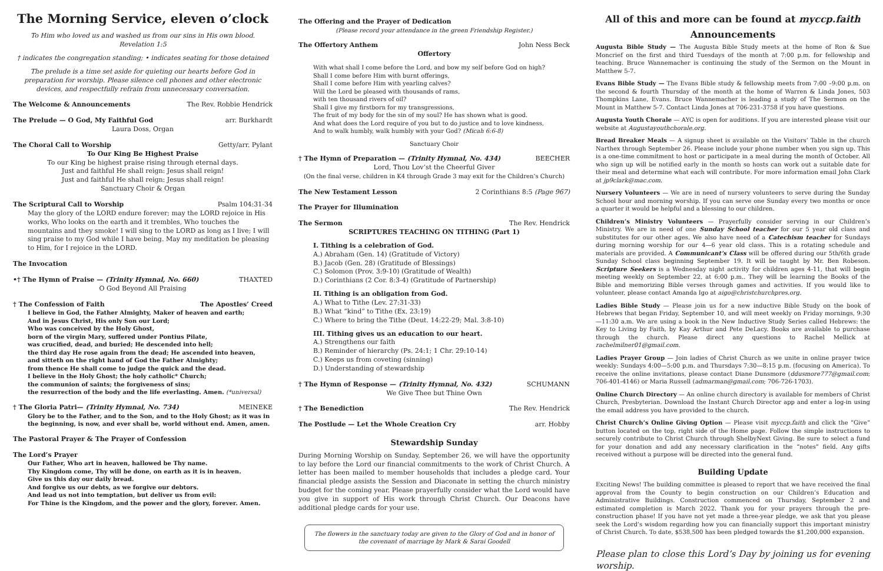The Morning Service, eleven o’clock
To Him who loved us and washed us from our sins in His own blood. Revelation 1:5
† indicates the congregation standing; • indicates seating for those detained
The prelude is a time set aside for quieting our hearts before God in preparation for worship. Please silence cell phones and other electronic devices, and respectfully refrain from unnecessary conversation.
The Welcome & Announcements The Rev. Robbie Hendrick
The Prelude — O God, My Faithful God arr. Burkhardt
Laura Doss, Organ
The Choral Call to Worship Getty/arr. Pylant
To Our King Be Highest Praise
To our King be highest praise rising through eternal days.
Just and faithful He shall reign: Jesus shall reign!
Just and faithful He shall reign: Jesus shall reign!
Sanctuary Choir & Organ
The Scriptural Call to Worship Psalm 104:31-34
May the glory of the LORD endure forever; may the LORD rejoice in His works, Who looks on the earth and it trembles, Who touches the mountains and they smoke! I will sing to the LORD as long as I live; I will sing praise to my God while I have being. May my meditation be pleasing to Him, for I rejoice in the LORD.
The Invocation
•† The Hymn of Praise — (Trinity Hymnal, No. 660) THAXTED
O God Beyond All Praising
† The Confession of Faith The Apostles’ Creed
I believe in God, the Father Almighty, Maker of heaven and earth;
And in Jesus Christ, His only Son our Lord;
Who was conceived by the Holy Ghost,
born of the virgin Mary, suffered under Pontius Pilate,
was crucified, dead, and buried; He descended into hell;
the third day He rose again from the dead; He ascended into heaven,
and sitteth on the right hand of God the Father Almighty;
from thence He shall come to judge the quick and the dead.
I believe in the Holy Ghost; the holy catholic* Church;
the communion of saints; the forgiveness of sins;
the resurrection of the body and the life everlasting. Amen. (*universal)
† The Gloria Patri— (Trinity Hymnal, No. 734) MEINEKE
Glory be to the Father, and to the Son, and to the Holy Ghost; as it was in the beginning, is now, and ever shall be, world without end. Amen, amen.
The Pastoral Prayer & The Prayer of Confession
The Lord’s Prayer
Our Father, Who art in heaven, hallowed be Thy name.
Thy Kingdom come, Thy will be done, on earth as it is in heaven.
Give us this day our daily bread.
And forgive us our debts, as we forgive our debtors.
And lead us not into temptation, but deliver us from evil:
For Thine is the Kingdom, and the power and the glory, forever. Amen.
The Offering and the Prayer of Dedication
(Please record your attendance in the green Friendship Register.)
The Offertory Anthem John Ness Beck
Offertory
With what shall I come before the Lord, and bow my self before God on high?
Shall I come before Him with burnt offerings,
Shall I come before Him with yearling calves?
Will the Lord be pleased with thousands of rams,
with ten thousand rivers of oil?
Shall I give my firstborn for my transgressions,
The fruit of my body for the sin of my soul? He has shown what is good.
And what does the Lord require of you but to do justice and to love kindness,
And to walk humbly, walk humbly with your God? (Micah 6:6-8)
Sanctuary Choir
† The Hymn of Preparation — (Trinity Hymnal, No. 434) BEECHER
Lord, Thou Lov’st the Cheerful Giver
(On the final verse, children in K4 through Grade 3 may exit for the Children’s Church)
The New Testament Lesson 2 Corinthians 8:5 (Page 967)
The Prayer for Illumination
The Sermon The Rev. Hendrick
SCRIPTURES TEACHING ON TITHING (Part 1)
I. Tithing is a celebration of God.
A.) Abraham (Gen. 14) (Gratitude of Victory)
B.) Jacob (Gen. 28) (Gratitude of Blessings)
C.) Solomon (Prov. 3:9-10) (Gratitude of Wealth)
D.) Corinthians (2 Cor. 8:3-4) (Gratitude of Partnership)
II. Tithing is an obligation from God.
A.) What to Tithe (Lev. 27:31-33)
B.) What “kind” to Tithe (Ex. 23:19)
C.) Where to bring the Tithe (Deut. 14:22-29; Mal. 3:8-10)
III. Tithing gives us an education to our heart.
A.) Strengthens our faith
B.) Reminder of hierarchy (Ps. 24:1; 1 Chr. 29:10-14)
C.) Keeps us from coveting (sinning)
D.) Understanding of stewardship
† The Hymn of Response — (Trinity Hymnal, No. 432) SCHUMANN
We Give Thee but Thine Own
† The Benediction The Rev. Hendrick
The Postlude — Let the Whole Creation Cry arr. Hobby
Stewardship Sunday
During Morning Worship on Sunday, September 26, we will have the opportunity to lay before the Lord our financial commitments to the work of Christ Church. A letter has been mailed to member households that includes a pledge card. Your financial pledge assists the Session and Diaconate in setting the church ministry budget for the coming year. Please prayerfully consider what the Lord would have you give in support of His work through Christ Church. Our Deacons have additional pledge cards for your use.
The flowers in the sanctuary today are given to the Glory of God and in honor of the covenant of marriage by Mark & Sarai Goodell
All of this and more can be found at myccp.faith
Announcements
Augusta Bible Study — The Augusta Bible Study meets at the home of Ron & Sue Moncrief on the first and third Tuesdays of the month at 7:00 p.m. for fellowship and teaching. Bruce Wannemacher is continuing the study of the Sermon on the Mount in Matthew 5-7.
Evans Bible Study — The Evans Bible study & fellowship meets from 7:00 –9:00 p.m. on the second & fourth Thursday of the month at the home of Warren & Linda Jones, 503 Thompkins Lane, Evans. Bruce Wannemacher is leading a study of The Sermon on the Mount in Matthew 5-7. Contact Linda Jones at 706-231-3758 if you have questions.
Augusta Youth Chorale — AYC is open for auditions. If you are interested please visit our website at Augustayouthchorale.org.
Bread Breaker Meals — A signup sheet is available on the Visitors’ Table in the church Narthex through September 26. Please include your phone number when you sign up. This is a one-time commitment to host or participate in a meal during the month of October. All who sign up will be notified early in the month so hosts can work out a suitable date for their meal and determine what each will contribute. For more information email John Clark at jp9clark@mac.com.
Nursery Volunteers — We are in need of nursery volunteers to serve during the Sunday School hour and morning worship. If you can serve one Sunday every two months or once a quarter it would be helpful and a blessing to our children.
Children’s Ministry Volunteers — Prayerfully consider serving in our Children’s Ministry. We are in need of one Sunday School teacher for our 5 year old class and substitutes for our other ages. We also have need of a Catechism teacher for Sundays during morning worship for our 4—6 year old class. This is a rotating schedule and materials are provided. A Communicant’s Class will be offered during our 5th/6th grade Sunday School class beginning September 19. It will be taught by Mr. Ben Robeson. Scripture Seekers is a Wednesday night activity for children ages 4-11, that will begin meeting weekly on September 22, at 6:00 p.m.. They will be learning the Books of the Bible and memorizing Bible verses through games and activities. If you would like to volunteer, please contact Amanda Igo at aigo@christchurchpres.org.
Ladies Bible Study — Please join us for a new inductive Bible Study on the book of Hebrews that began Friday, September 10, and will meet weekly on Friday mornings, 9:30—11:30 a.m. We are using a book in the New Inductive Study Series called Hebrews: the Key to Living by Faith, by Kay Arthur and Pete DeLacy. Books are available to purchase through the church. Please direct any questions to Rachel Mellick at rachelmilner01@gmail.com.
Ladies Prayer Group — Join ladies of Christ Church as we unite in online prayer twice weekly: Sundays 4:00—5:00 p.m. and Thursdays 7:30—8:15 p.m. (focusing on America). To receive the online invitations, please contact Diane Dunsmore (ddusmore777@gmail.com; 706-401-4146) or Maria Russell (admarman@gmail.com; 706-726-1703).
Online Church Directory — An online church directory is available for members of Christ Church, Presbyterian. Download the Instant Church Director app and enter a log-in using the email address you have provided to the church.
Christ Church’s Online Giving Option — Please visit myccp.faith and click the “Give” button located on the top, right side of the Home page. Follow the simple instructions to securely contribute to Christ Church through ShelbyNext Giving. Be sure to select a fund for your donation and add any necessary clarification in the “notes” field. Any gifts received without a purpose will be directed into the general fund.
Building Update
Exciting News! The building committee is pleased to report that we have received the final approval from the County to begin construction on our Children’s Education and Administrative Buildings. Construction commenced on Thursday, September 2 and estimated completion is March 2022. Thank you for your prayers through the pre-construction phase! If you have not yet made a three-year pledge, we ask that you please seek the Lord’s wisdom regarding how you can financially support this important ministry of Christ Church. To date, $538,500 has been pledged towards the $1,200,000 expansion.
Please plan to close this Lord’s Day by joining us for evening worship.